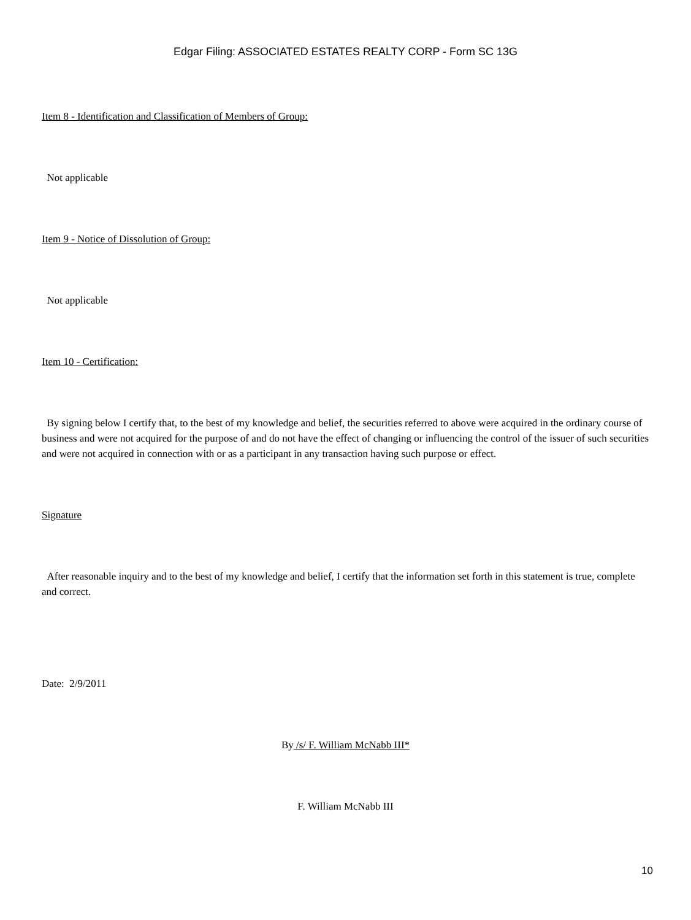Edgar Filing: ASSOCIATED ESTATES REALTY CORP - Form SC 13G
Item 8 - Identification and Classification of Members of Group:
Not applicable
Item 9 - Notice of Dissolution of Group:
Not applicable
Item 10 - Certification:
By signing below I certify that, to the best of my knowledge and belief, the securities referred to above were acquired in the ordinary course of business and were not acquired for the purpose of and do not have the effect of changing or influencing the control of the issuer of such securities and were not acquired in connection with or as a participant in any transaction having such purpose or effect.
Signature
After reasonable inquiry and to the best of my knowledge and belief, I certify that the information set forth in this statement is true, complete and correct.
Date: 2/9/2011
By /s/ F. William McNabb III*
F. William McNabb III
10